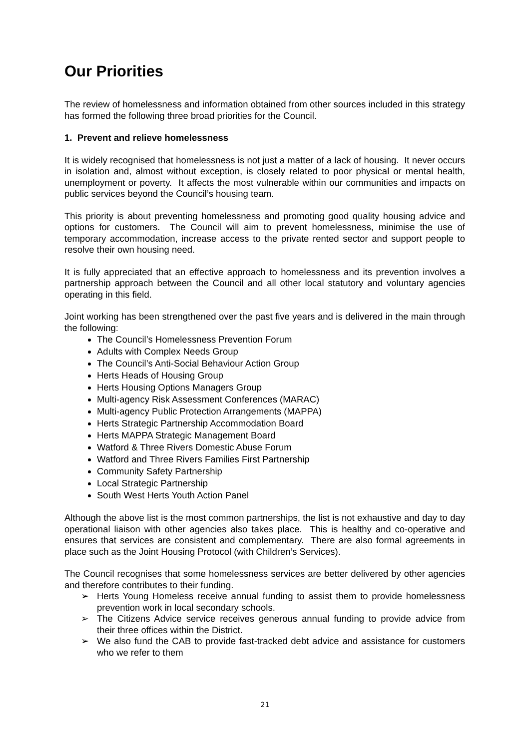Our Priorities
The review of homelessness and information obtained from other sources included in this strategy has formed the following three broad priorities for the Council.
1. Prevent and relieve homelessness
It is widely recognised that homelessness is not just a matter of a lack of housing. It never occurs in isolation and, almost without exception, is closely related to poor physical or mental health, unemployment or poverty. It affects the most vulnerable within our communities and impacts on public services beyond the Council’s housing team.
This priority is about preventing homelessness and promoting good quality housing advice and options for customers. The Council will aim to prevent homelessness, minimise the use of temporary accommodation, increase access to the private rented sector and support people to resolve their own housing need.
It is fully appreciated that an effective approach to homelessness and its prevention involves a partnership approach between the Council and all other local statutory and voluntary agencies operating in this field.
Joint working has been strengthened over the past five years and is delivered in the main through the following:
The Council’s Homelessness Prevention Forum
Adults with Complex Needs Group
The Council’s Anti-Social Behaviour Action Group
Herts Heads of Housing Group
Herts Housing Options Managers Group
Multi-agency Risk Assessment Conferences (MARAC)
Multi-agency Public Protection Arrangements (MAPPA)
Herts Strategic Partnership Accommodation Board
Herts MAPPA Strategic Management Board
Watford & Three Rivers Domestic Abuse Forum
Watford and Three Rivers Families First Partnership
Community Safety Partnership
Local Strategic Partnership
South West Herts Youth Action Panel
Although the above list is the most common partnerships, the list is not exhaustive and day to day operational liaison with other agencies also takes place. This is healthy and co-operative and ensures that services are consistent and complementary. There are also formal agreements in place such as the Joint Housing Protocol (with Children’s Services).
The Council recognises that some homelessness services are better delivered by other agencies and therefore contributes to their funding.
➢ Herts Young Homeless receive annual funding to assist them to provide homelessness prevention work in local secondary schools.
➢ The Citizens Advice service receives generous annual funding to provide advice from their three offices within the District.
➢ We also fund the CAB to provide fast-tracked debt advice and assistance for customers who we refer to them
21